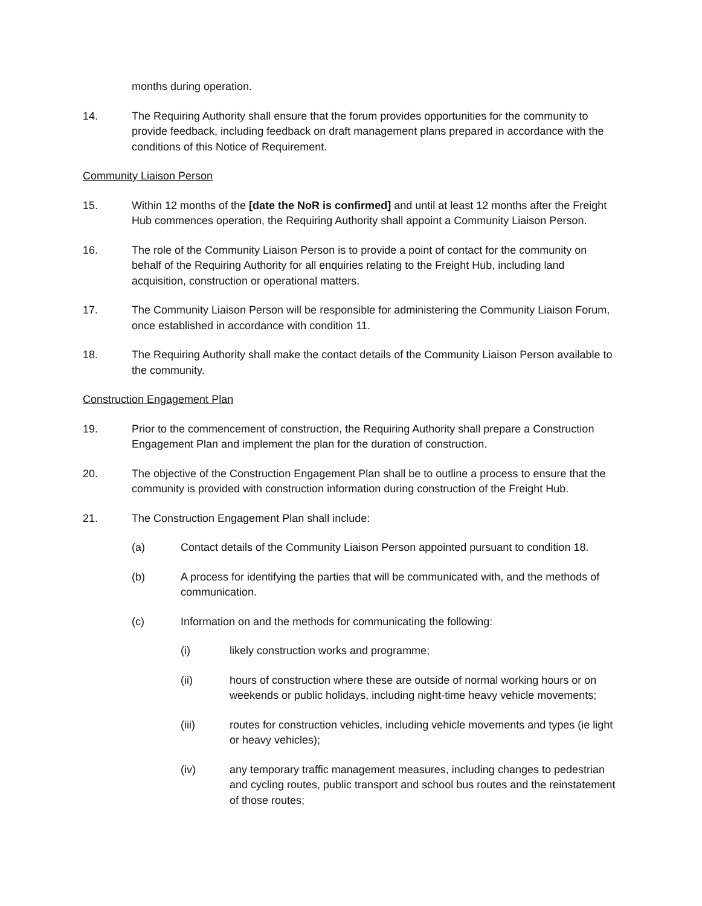months during operation.
14. The Requiring Authority shall ensure that the forum provides opportunities for the community to provide feedback, including feedback on draft management plans prepared in accordance with the conditions of this Notice of Requirement.
Community Liaison Person
15. Within 12 months of the [date the NoR is confirmed] and until at least 12 months after the Freight Hub commences operation, the Requiring Authority shall appoint a Community Liaison Person.
16. The role of the Community Liaison Person is to provide a point of contact for the community on behalf of the Requiring Authority for all enquiries relating to the Freight Hub, including land acquisition, construction or operational matters.
17. The Community Liaison Person will be responsible for administering the Community Liaison Forum, once established in accordance with condition 11.
18. The Requiring Authority shall make the contact details of the Community Liaison Person available to the community.
Construction Engagement Plan
19. Prior to the commencement of construction, the Requiring Authority shall prepare a Construction Engagement Plan and implement the plan for the duration of construction.
20. The objective of the Construction Engagement Plan shall be to outline a process to ensure that the community is provided with construction information during construction of the Freight Hub.
21. The Construction Engagement Plan shall include:
(a) Contact details of the Community Liaison Person appointed pursuant to condition 18.
(b) A process for identifying the parties that will be communicated with, and the methods of communication.
(c) Information on and the methods for communicating the following:
(i) likely construction works and programme;
(ii) hours of construction where these are outside of normal working hours or on weekends or public holidays, including night-time heavy vehicle movements;
(iii) routes for construction vehicles, including vehicle movements and types (ie light or heavy vehicles);
(iv) any temporary traffic management measures, including changes to pedestrian and cycling routes, public transport and school bus routes and the reinstatement of those routes;